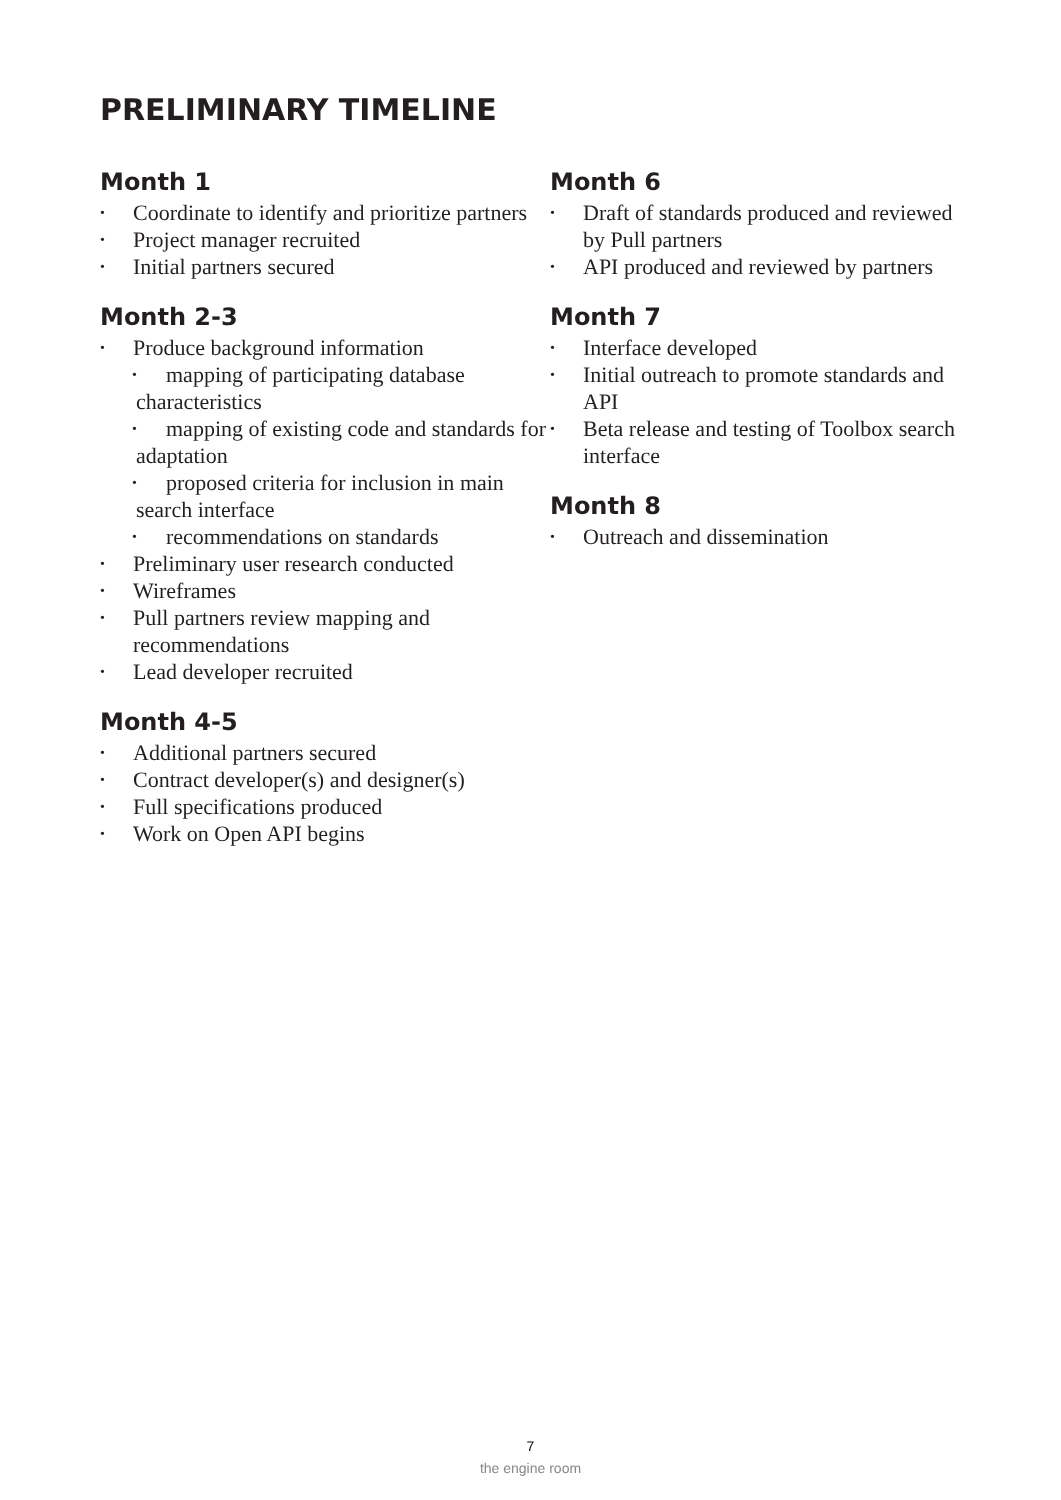PRELIMINARY TIMELINE
Month 1
• Coordinate to identify and prioritize partners
• Project manager recruited
• Initial partners secured
Month 2-3
• Produce background information
• mapping of participating database characteristics
• mapping of existing code and standards for adaptation
• proposed criteria for inclusion in main search interface
• recommendations on standards
• Preliminary user research conducted
• Wireframes
• Pull partners review mapping and recommendations
• Lead developer recruited
Month 4-5
• Additional partners secured
• Contract developer(s) and designer(s)
• Full specifications produced
• Work on Open API begins
Month 6
• Draft of standards produced and reviewed by Pull partners
• API produced and reviewed by partners
Month 7
• Interface developed
• Initial outreach to promote standards and API
• Beta release and testing of Toolbox search interface
Month 8
• Outreach and dissemination
7
the engine room